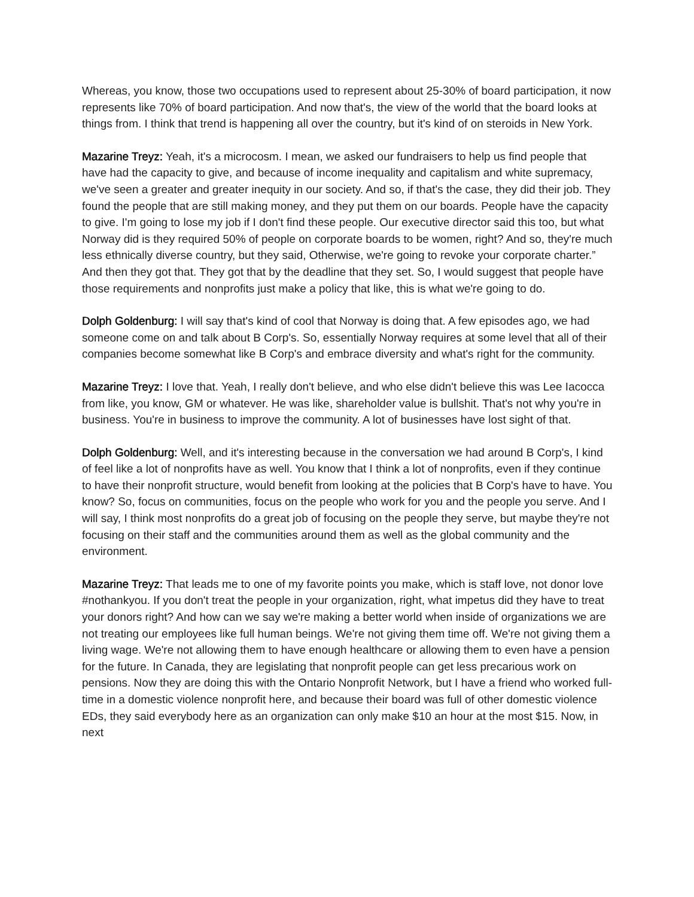Whereas, you know, those two occupations used to represent about 25-30% of board participation, it now represents like 70% of board participation. And now that's, the view of the world that the board looks at things from. I think that trend is happening all over the country, but it's kind of on steroids in New York.
Mazarine Treyz: Yeah, it's a microcosm. I mean, we asked our fundraisers to help us find people that have had the capacity to give, and because of income inequality and capitalism and white supremacy, we've seen a greater and greater inequity in our society. And so, if that's the case, they did their job. They found the people that are still making money, and they put them on our boards. People have the capacity to give. I'm going to lose my job if I don't find these people. Our executive director said this too, but what Norway did is they required 50% of people on corporate boards to be women, right? And so, they're much less ethnically diverse country, but they said, Otherwise, we're going to revoke your corporate charter.” And then they got that. They got that by the deadline that they set. So, I would suggest that people have those requirements and nonprofits just make a policy that like, this is what we're going to do.
Dolph Goldenburg: I will say that's kind of cool that Norway is doing that. A few episodes ago, we had someone come on and talk about B Corp's. So, essentially Norway requires at some level that all of their companies become somewhat like B Corp's and embrace diversity and what's right for the community.
Mazarine Treyz: I love that. Yeah, I really don't believe, and who else didn't believe this was Lee Iacocca from like, you know, GM or whatever. He was like, shareholder value is bullshit. That's not why you're in business. You're in business to improve the community. A lot of businesses have lost sight of that.
Dolph Goldenburg: Well, and it's interesting because in the conversation we had around B Corp's, I kind of feel like a lot of nonprofits have as well. You know that I think a lot of nonprofits, even if they continue to have their nonprofit structure, would benefit from looking at the policies that B Corp's have to have. You know? So, focus on communities, focus on the people who work for you and the people you serve. And I will say, I think most nonprofits do a great job of focusing on the people they serve, but maybe they're not focusing on their staff and the communities around them as well as the global community and the environment.
Mazarine Treyz: That leads me to one of my favorite points you make, which is staff love, not donor love #nothankyou. If you don't treat the people in your organization, right, what impetus did they have to treat your donors right? And how can we say we're making a better world when inside of organizations we are not treating our employees like full human beings. We're not giving them time off. We're not giving them a living wage. We're not allowing them to have enough healthcare or allowing them to even have a pension for the future. In Canada, they are legislating that nonprofit people can get less precarious work on pensions. Now they are doing this with the Ontario Nonprofit Network, but I have a friend who worked full-time in a domestic violence nonprofit here, and because their board was full of other domestic violence EDs, they said everybody here as an organization can only make $10 an hour at the most $15. Now, in next